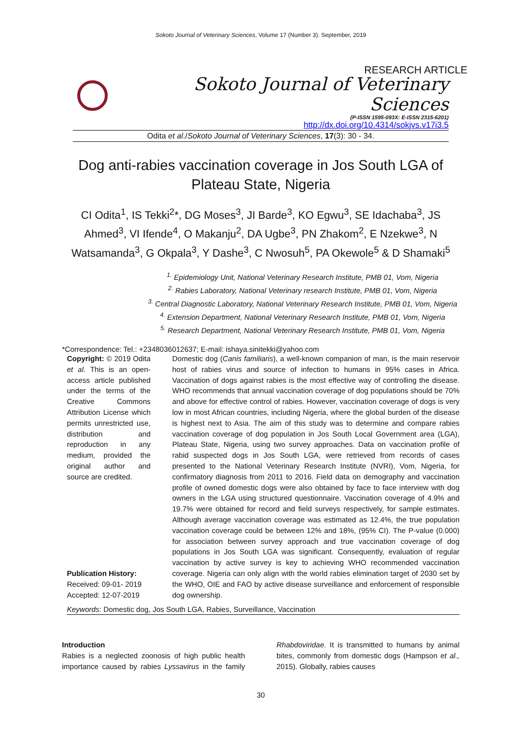Sokoto Journal of Veterinary Sciences, Volume 17 (Number 3). September, 2019
RESEARCH ARTICLE
Sokoto Journal of Veterinary Sciences
(P-ISSN 1595-093X: E-ISSN 2315-6201)
http://dx.doi.org/10.4314/sokjvs.v17i3.5
Odita et al./Sokoto Journal of Veterinary Sciences, 17(3): 30 - 34.
Dog anti-rabies vaccination coverage in Jos South LGA of Plateau State, Nigeria
CI Odita<sup>1</sup>, IS Tekki<sup>2</sup>*, DG Moses<sup>3</sup>, JI Barde<sup>3</sup>, KO Egwu<sup>3</sup>, SE Idachaba<sup>3</sup>, JS Ahmed<sup>3</sup>, VI Ifende<sup>4</sup>, O Makanju<sup>2</sup>, DA Ugbe<sup>3</sup>, PN Zhakom<sup>2</sup>, E Nzekwe<sup>3</sup>, N Watsamanda<sup>3</sup>, G Okpala<sup>3</sup>, Y Dashe<sup>3</sup>, C Nwosuh<sup>5</sup>, PA Okewole<sup>5</sup> & D Shamaki<sup>5</sup>
<sup>1.</sup> Epidemiology Unit, National Veterinary Research Institute, PMB 01, Vom, Nigeria
<sup>2.</sup> Rabies Laboratory, National Veterinary research Institute, PMB 01, Vom, Nigeria
<sup>3.</sup> Central Diagnostic Laboratory, National Veterinary Research Institute, PMB 01, Vom, Nigeria
<sup>4.</sup> Extension Department, National Veterinary Research Institute, PMB 01, Vom, Nigeria
<sup>5.</sup> Research Department, National Veterinary Research Institute, PMB 01, Vom, Nigeria
*Correspondence: Tel.: +2348036012637; E-mail: ishaya.sinitekki@yahoo.com
Copyright: © 2019 Odita et al. This is an open-access article published under the terms of the Creative Commons Attribution License which permits unrestricted use, distribution and reproduction in any medium, provided the original author and source are credited.
Publication History:
Received: 09-01- 2019
Accepted: 12-07-2019
Domestic dog (Canis familiaris), a well-known companion of man, is the main reservoir host of rabies virus and source of infection to humans in 95% cases in Africa. Vaccination of dogs against rabies is the most effective way of controlling the disease. WHO recommends that annual vaccination coverage of dog populations should be 70% and above for effective control of rabies. However, vaccination coverage of dogs is very low in most African countries, including Nigeria, where the global burden of the disease is highest next to Asia. The aim of this study was to determine and compare rabies vaccination coverage of dog population in Jos South Local Government area (LGA), Plateau State, Nigeria, using two survey approaches. Data on vaccination profile of rabid suspected dogs in Jos South LGA, were retrieved from records of cases presented to the National Veterinary Research Institute (NVRI), Vom, Nigeria, for confirmatory diagnosis from 2011 to 2016. Field data on demography and vaccination profile of owned domestic dogs were also obtained by face to face interview with dog owners in the LGA using structured questionnaire. Vaccination coverage of 4.9% and 19.7% were obtained for record and field surveys respectively, for sample estimates. Although average vaccination coverage was estimated as 12.4%, the true population vaccination coverage could be between 12% and 18%, (95% CI). The P-value (0.000) for association between survey approach and true vaccination coverage of dog populations in Jos South LGA was significant. Consequently, evaluation of regular vaccination by active survey is key to achieving WHO recommended vaccination coverage. Nigeria can only align with the world rabies elimination target of 2030 set by the WHO, OIE and FAO by active disease surveillance and enforcement of responsible dog ownership.
Keywords: Domestic dog, Jos South LGA, Rabies, Surveillance, Vaccination
Introduction
Rabies is a neglected zoonosis of high public health importance caused by rabies Lyssavirus in the family Rhabdoviridae. It is transmitted to humans by animal bites, commonly from domestic dogs (Hampson et al., 2015). Globally, rabies causes
30